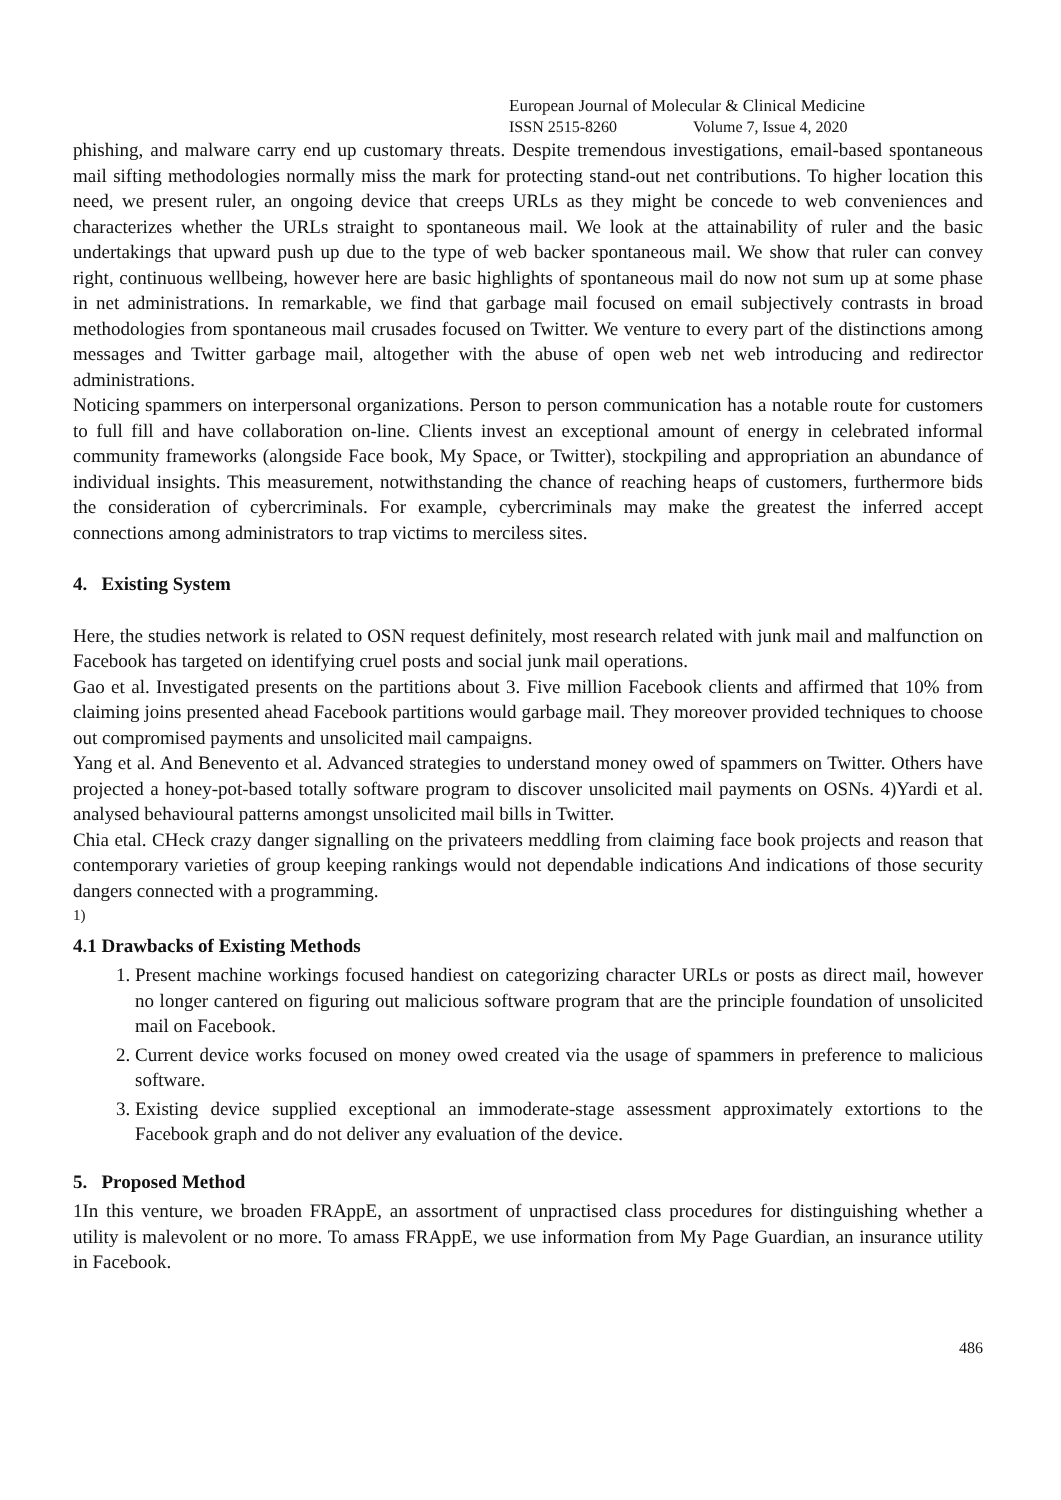European Journal of Molecular & Clinical Medicine
ISSN 2515-8260 Volume 7, Issue 4, 2020
phishing, and malware carry end up customary threats. Despite tremendous investigations, email-based spontaneous mail sifting methodologies normally miss the mark for protecting stand-out net contributions. To higher location this need, we present ruler, an ongoing device that creeps URLs as they might be concede to web conveniences and characterizes whether the URLs straight to spontaneous mail. We look at the attainability of ruler and the basic undertakings that upward push up due to the type of web backer spontaneous mail. We show that ruler can convey right, continuous wellbeing, however here are basic highlights of spontaneous mail do now not sum up at some phase in net administrations. In remarkable, we find that garbage mail focused on email subjectively contrasts in broad methodologies from spontaneous mail crusades focused on Twitter. We venture to every part of the distinctions among messages and Twitter garbage mail, altogether with the abuse of open web net web introducing and redirector administrations.
Noticing spammers on interpersonal organizations. Person to person communication has a notable route for customers to full fill and have collaboration on-line. Clients invest an exceptional amount of energy in celebrated informal community frameworks (alongside Face book, My Space, or Twitter), stockpiling and appropriation an abundance of individual insights. This measurement, notwithstanding the chance of reaching heaps of customers, furthermore bids the consideration of cybercriminals. For example, cybercriminals may make the greatest the inferred accept connections among administrators to trap victims to merciless sites.
4. Existing System
Here, the studies network is related to OSN request definitely, most research related with junk mail and malfunction on Facebook has targeted on identifying cruel posts and social junk mail operations.
Gao et al. Investigated presents on the partitions about 3. Five million Facebook clients and affirmed that 10% from claiming joins presented ahead Facebook partitions would garbage mail. They moreover provided techniques to choose out compromised payments and unsolicited mail campaigns.
Yang et al. And Benevento et al. Advanced strategies to understand money owed of spammers on Twitter. Others have projected a honey-pot-based totally software program to discover unsolicited mail payments on OSNs. 4)Yardi et al. analysed behavioural patterns amongst unsolicited mail bills in Twitter.
Chia etal. CHeck crazy danger signalling on the privateers meddling from claiming face book projects and reason that contemporary varieties of group keeping rankings would not dependable indications And indications of those security dangers connected with a programming.
1)
4.1 Drawbacks of Existing Methods
1. Present machine workings focused handiest on categorizing character URLs or posts as direct mail, however no longer cantered on figuring out malicious software program that are the principle foundation of unsolicited mail on Facebook.
2. Current device works focused on money owed created via the usage of spammers in preference to malicious software.
3. Existing device supplied exceptional an immoderate-stage assessment approximately extortions to the Facebook graph and do not deliver any evaluation of the device.
5. Proposed Method
1In this venture, we broaden FRAppE, an assortment of unpractised class procedures for distinguishing whether a utility is malevolent or no more. To amass FRAppE, we use information from My Page Guardian, an insurance utility in Facebook.
486